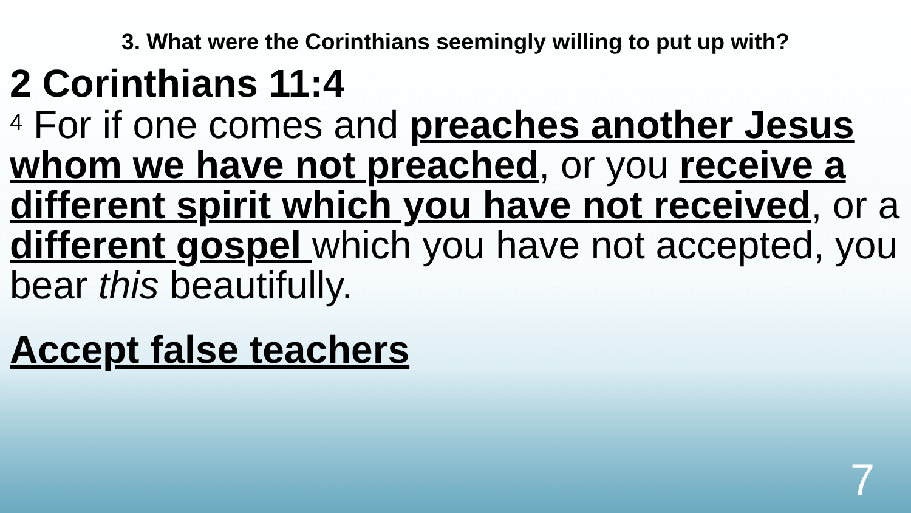3. What were the Corinthians seemingly willing to put up with?
2 Corinthians 11:4
<sup>4</sup> For if one comes and preaches another Jesus whom we have not preached, or you receive a different spirit which you have not received, or a different gospel which you have not accepted, you bear this beautifully.
Accept false teachers
7